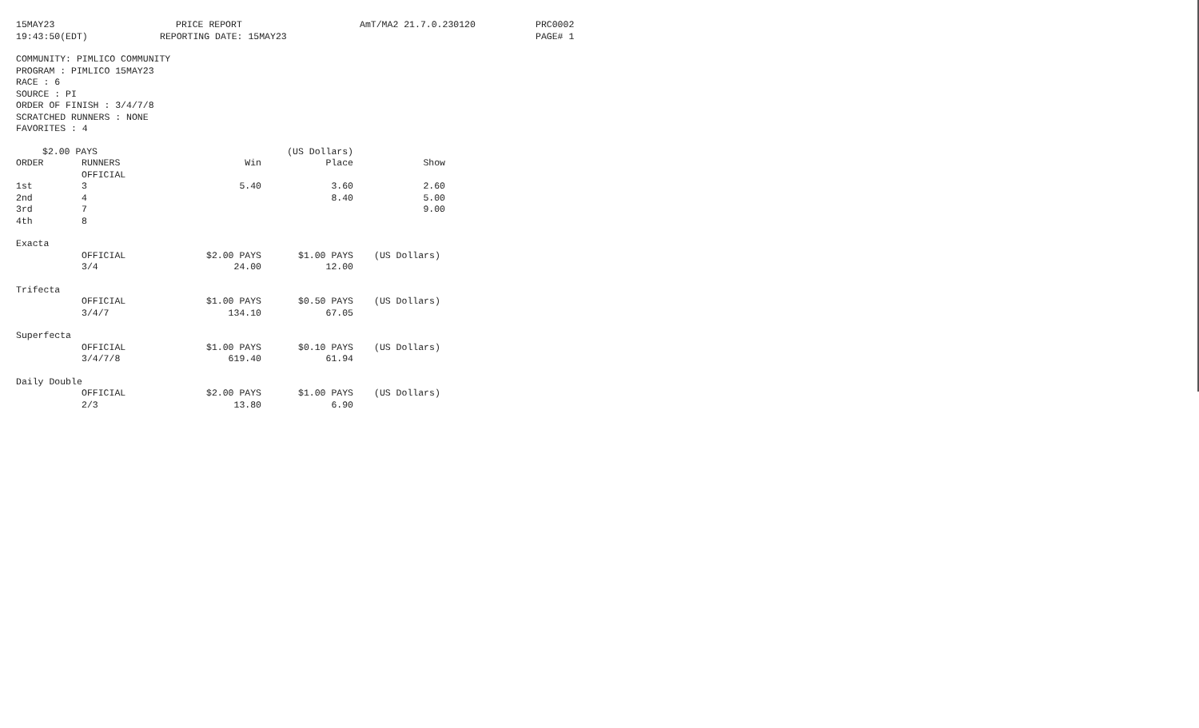| 15MAY23 | PRICE REPORT | AmT/MA2 21.7.0.230120 | PRC0002 |
| 19:43:50(EDT) | REPORTING DATE: 15MAY23 | | PAGE# 1 |
COMMUNITY: PIMLICO COMMUNITY
PROGRAM : PIMLICO 15MAY23
RACE : 6
SOURCE : PI
ORDER OF FINISH : 3/4/7/8
SCRATCHED RUNNERS : NONE
FAVORITES : 4
| $2.00 PAYS | | | (US Dollars) | |
| ORDER | RUNNERS | Win | Place | Show |
| | OFFICIAL | | | |
| 1st | 3 | 5.40 | 3.60 | 2.60 |
| 2nd | 4 | | 8.40 | 5.00 |
| 3rd | 7 | | | 9.00 |
| 4th | 8 | | | |
| Exacta | | | | |
| | OFFICIAL | $2.00 PAYS | $1.00 PAYS | (US Dollars) |
| | 3/4 | 24.00 | 12.00 | |
| Trifecta | | | | |
| | OFFICIAL | $1.00 PAYS | $0.50 PAYS | (US Dollars) |
| | 3/4/7 | 134.10 | 67.05 | |
| Superfecta | | | | |
| | OFFICIAL | $1.00 PAYS | $0.10 PAYS | (US Dollars) |
| | 3/4/7/8 | 619.40 | 61.94 | |
| Daily Double | | | | |
| | OFFICIAL | $2.00 PAYS | $1.00 PAYS | (US Dollars) |
| | 2/3 | 13.80 | 6.90 | |